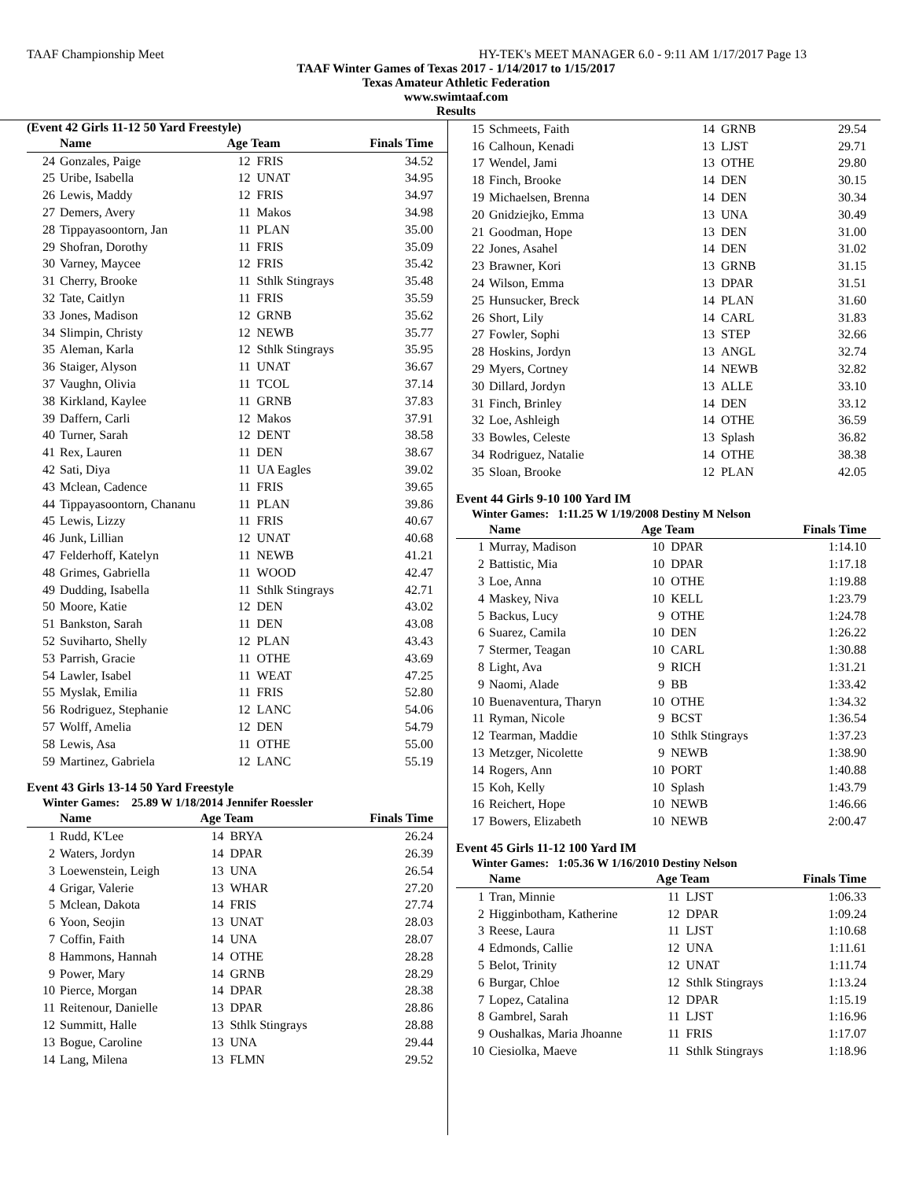TAAF Championship Meet HY-TEK's MEET MANAGER 6.0 - 9:11 AM 1/17/2017 Page 13
TAAF Winter Games of Texas 2017 - 1/14/2017 to 1/15/2017
Texas Amateur Athletic Federation
www.swimtaaf.com
Results
(Event 42 Girls 11-12 50 Yard Freestyle)
| | Name | Age Team | | Finals Time |
| --- | --- | --- | --- | --- |
| 24 | Gonzales, Paige | 12 | FRIS | 34.52 |
| 25 | Uribe, Isabella | 12 | UNAT | 34.95 |
| 26 | Lewis, Maddy | 12 | FRIS | 34.97 |
| 27 | Demers, Avery | 11 | Makos | 34.98 |
| 28 | Tippayasoontorn, Jan | 11 | PLAN | 35.00 |
| 29 | Shofran, Dorothy | 11 | FRIS | 35.09 |
| 30 | Varney, Maycee | 12 | FRIS | 35.42 |
| 31 | Cherry, Brooke | 11 | Sthlk Stingrays | 35.48 |
| 32 | Tate, Caitlyn | 11 | FRIS | 35.59 |
| 33 | Jones, Madison | 12 | GRNB | 35.62 |
| 34 | Slimpin, Christy | 12 | NEWB | 35.77 |
| 35 | Aleman, Karla | 12 | Sthlk Stingrays | 35.95 |
| 36 | Staiger, Alyson | 11 | UNAT | 36.67 |
| 37 | Vaughn, Olivia | 11 | TCOL | 37.14 |
| 38 | Kirkland, Kaylee | 11 | GRNB | 37.83 |
| 39 | Daffern, Carli | 12 | Makos | 37.91 |
| 40 | Turner, Sarah | 12 | DENT | 38.58 |
| 41 | Rex, Lauren | 11 | DEN | 38.67 |
| 42 | Sati, Diya | 11 | UA Eagles | 39.02 |
| 43 | Mclean, Cadence | 11 | FRIS | 39.65 |
| 44 | Tippayasoontorn, Chananu | 11 | PLAN | 39.86 |
| 45 | Lewis, Lizzy | 11 | FRIS | 40.67 |
| 46 | Junk, Lillian | 12 | UNAT | 40.68 |
| 47 | Felderhoff, Katelyn | 11 | NEWB | 41.21 |
| 48 | Grimes, Gabriella | 11 | WOOD | 42.47 |
| 49 | Dudding, Isabella | 11 | Sthlk Stingrays | 42.71 |
| 50 | Moore, Katie | 12 | DEN | 43.02 |
| 51 | Bankston, Sarah | 11 | DEN | 43.08 |
| 52 | Suviharto, Shelly | 12 | PLAN | 43.43 |
| 53 | Parrish, Gracie | 11 | OTHE | 43.69 |
| 54 | Lawler, Isabel | 11 | WEAT | 47.25 |
| 55 | Myslak, Emilia | 11 | FRIS | 52.80 |
| 56 | Rodriguez, Stephanie | 12 | LANC | 54.06 |
| 57 | Wolff, Amelia | 12 | DEN | 54.79 |
| 58 | Lewis, Asa | 11 | OTHE | 55.00 |
| 59 | Martinez, Gabriela | 12 | LANC | 55.19 |
Event 43 Girls 13-14 50 Yard Freestyle
Winter Games: 25.89 W 1/18/2014 Jennifer Roessler
| | Name | Age Team | | Finals Time |
| --- | --- | --- | --- | --- |
| 1 | Rudd, K'Lee | 14 | BRYA | 26.24 |
| 2 | Waters, Jordyn | 14 | DPAR | 26.39 |
| 3 | Loewenstein, Leigh | 13 | UNA | 26.54 |
| 4 | Grigar, Valerie | 13 | WHAR | 27.20 |
| 5 | Mclean, Dakota | 14 | FRIS | 27.74 |
| 6 | Yoon, Seojin | 13 | UNAT | 28.03 |
| 7 | Coffin, Faith | 14 | UNA | 28.07 |
| 8 | Hammons, Hannah | 14 | OTHE | 28.28 |
| 9 | Power, Mary | 14 | GRNB | 28.29 |
| 10 | Pierce, Morgan | 14 | DPAR | 28.38 |
| 11 | Reitenour, Danielle | 13 | DPAR | 28.86 |
| 12 | Summitt, Halle | 13 | Sthlk Stingrays | 28.88 |
| 13 | Bogue, Caroline | 13 | UNA | 29.44 |
| 14 | Lang, Milena | 13 | FLMN | 29.52 |
| 15 | Schmeets, Faith | 14 | GRNB | 29.54 |
| 16 | Calhoun, Kenadi | 13 | LJST | 29.71 |
| 17 | Wendel, Jami | 13 | OTHE | 29.80 |
| 18 | Finch, Brooke | 14 | DEN | 30.15 |
| 19 | Michaelsen, Brenna | 14 | DEN | 30.34 |
| 20 | Gnidziejko, Emma | 13 | UNA | 30.49 |
| 21 | Goodman, Hope | 13 | DEN | 31.00 |
| 22 | Jones, Asahel | 14 | DEN | 31.02 |
| 23 | Brawner, Kori | 13 | GRNB | 31.15 |
| 24 | Wilson, Emma | 13 | DPAR | 31.51 |
| 25 | Hunsucker, Breck | 14 | PLAN | 31.60 |
| 26 | Short, Lily | 14 | CARL | 31.83 |
| 27 | Fowler, Sophi | 13 | STEP | 32.66 |
| 28 | Hoskins, Jordyn | 13 | ANGL | 32.74 |
| 29 | Myers, Cortney | 14 | NEWB | 32.82 |
| 30 | Dillard, Jordyn | 13 | ALLE | 33.10 |
| 31 | Finch, Brinley | 14 | DEN | 33.12 |
| 32 | Loe, Ashleigh | 14 | OTHE | 36.59 |
| 33 | Bowles, Celeste | 13 | Splash | 36.82 |
| 34 | Rodriguez, Natalie | 14 | OTHE | 38.38 |
| 35 | Sloan, Brooke | 12 | PLAN | 42.05 |
Event 44 Girls 9-10 100 Yard IM
Winter Games: 1:11.25 W 1/19/2008 Destiny M Nelson
| | Name | Age Team | | Finals Time |
| --- | --- | --- | --- | --- |
| 1 | Murray, Madison | 10 | DPAR | 1:14.10 |
| 2 | Battistic, Mia | 10 | DPAR | 1:17.18 |
| 3 | Loe, Anna | 10 | OTHE | 1:19.88 |
| 4 | Maskey, Niva | 10 | KELL | 1:23.79 |
| 5 | Backus, Lucy | 9 | OTHE | 1:24.78 |
| 6 | Suarez, Camila | 10 | DEN | 1:26.22 |
| 7 | Stermer, Teagan | 10 | CARL | 1:30.88 |
| 8 | Light, Ava | 9 | RICH | 1:31.21 |
| 9 | Naomi, Alade | 9 | BB | 1:33.42 |
| 10 | Buenaventura, Tharyn | 10 | OTHE | 1:34.32 |
| 11 | Ryman, Nicole | 9 | BCST | 1:36.54 |
| 12 | Tearman, Maddie | 10 | Sthlk Stingrays | 1:37.23 |
| 13 | Metzger, Nicolette | 9 | NEWB | 1:38.90 |
| 14 | Rogers, Ann | 10 | PORT | 1:40.88 |
| 15 | Koh, Kelly | 10 | Splash | 1:43.79 |
| 16 | Reichert, Hope | 10 | NEWB | 1:46.66 |
| 17 | Bowers, Elizabeth | 10 | NEWB | 2:00.47 |
Event 45 Girls 11-12 100 Yard IM
Winter Games: 1:05.36 W 1/16/2010 Destiny Nelson
| | Name | Age Team | | Finals Time |
| --- | --- | --- | --- | --- |
| 1 | Tran, Minnie | 11 | LJST | 1:06.33 |
| 2 | Higginbotham, Katherine | 12 | DPAR | 1:09.24 |
| 3 | Reese, Laura | 11 | LJST | 1:10.68 |
| 4 | Edmonds, Callie | 12 | UNA | 1:11.61 |
| 5 | Belot, Trinity | 12 | UNAT | 1:11.74 |
| 6 | Burgar, Chloe | 12 | Sthlk Stingrays | 1:13.24 |
| 7 | Lopez, Catalina | 12 | DPAR | 1:15.19 |
| 8 | Gambrel, Sarah | 11 | LJST | 1:16.96 |
| 9 | Oushalkas, Maria Jhoanne | 11 | FRIS | 1:17.07 |
| 10 | Ciesiolka, Maeve | 11 | Sthlk Stingrays | 1:18.96 |